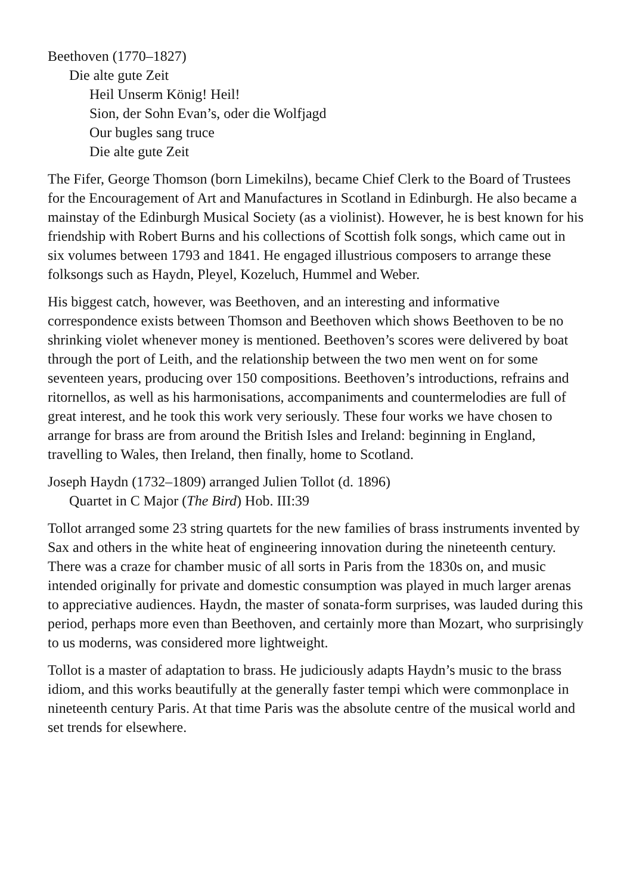Beethoven (1770–1827)
Die alte gute Zeit
Heil Unserm König! Heil!
Sion, der Sohn Evan’s, oder die Wolfjagd
Our bugles sang truce
Die alte gute Zeit
The Fifer, George Thomson (born Limekilns), became Chief Clerk to the Board of Trustees for the Encouragement of Art and Manufactures in Scotland in Edinburgh. He also became a mainstay of the Edinburgh Musical Society (as a violinist). However, he is best known for his friendship with Robert Burns and his collections of Scottish folk songs, which came out in six volumes between 1793 and 1841. He engaged illustrious composers to arrange these folksongs such as Haydn, Pleyel, Kozeluch, Hummel and Weber.
His biggest catch, however, was Beethoven, and an interesting and informative correspondence exists between Thomson and Beethoven which shows Beethoven to be no shrinking violet whenever money is mentioned. Beethoven’s scores were delivered by boat through the port of Leith, and the relationship between the two men went on for some seventeen years, producing over 150 compositions. Beethoven’s introductions, refrains and ritornellos, as well as his harmonisations, accompaniments and countermelodies are full of great interest, and he took this work very seriously. These four works we have chosen to arrange for brass are from around the British Isles and Ireland: beginning in England, travelling to Wales, then Ireland, then finally, home to Scotland.
Joseph Haydn (1732–1809) arranged Julien Tollot (d. 1896)
Quartet in C Major (The Bird) Hob. III:39
Tollot arranged some 23 string quartets for the new families of brass instruments invented by Sax and others in the white heat of engineering innovation during the nineteenth century. There was a craze for chamber music of all sorts in Paris from the 1830s on, and music intended originally for private and domestic consumption was played in much larger arenas to appreciative audiences. Haydn, the master of sonata-form surprises, was lauded during this period, perhaps more even than Beethoven, and certainly more than Mozart, who surprisingly to us moderns, was considered more lightweight.
Tollot is a master of adaptation to brass. He judiciously adapts Haydn’s music to the brass idiom, and this works beautifully at the generally faster tempi which were commonplace in nineteenth century Paris. At that time Paris was the absolute centre of the musical world and set trends for elsewhere.